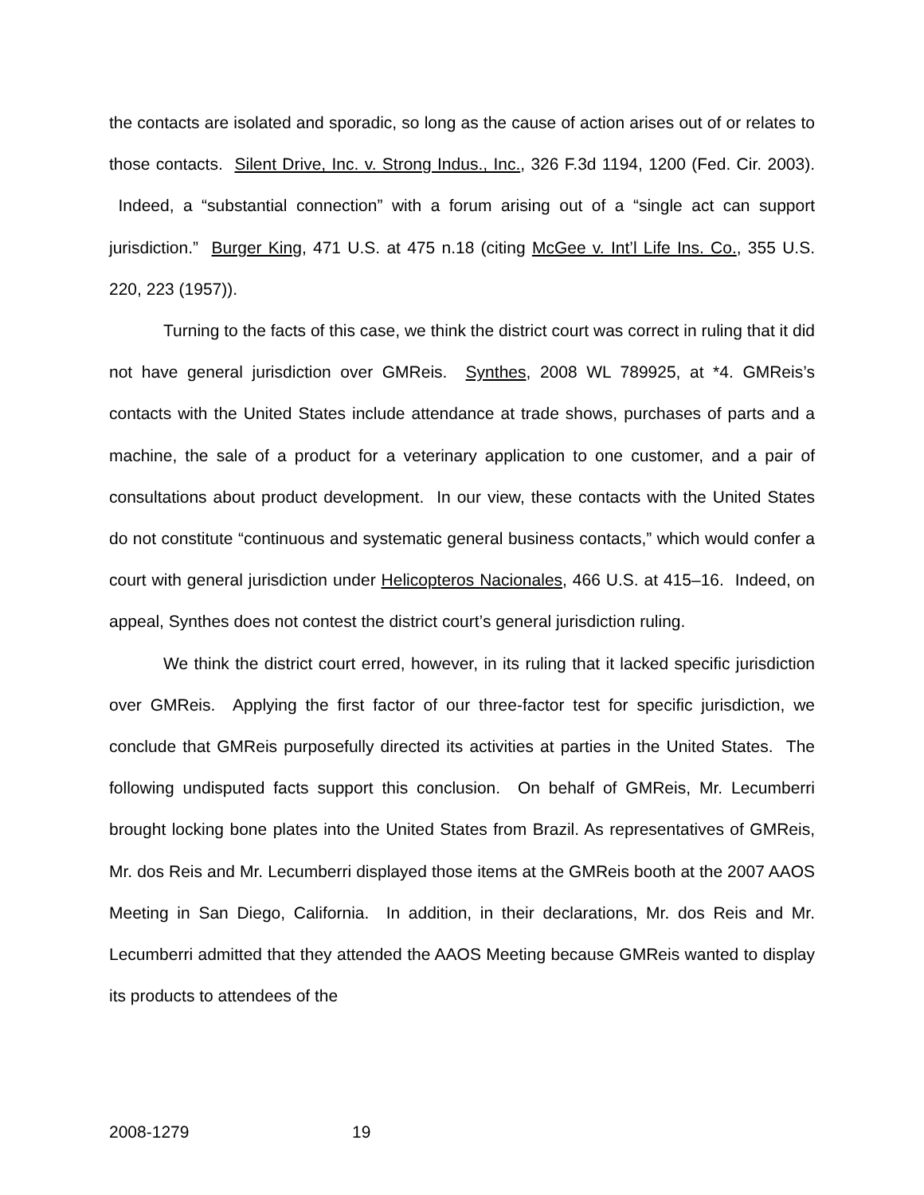the contacts are isolated and sporadic, so long as the cause of action arises out of or relates to those contacts. Silent Drive, Inc. v. Strong Indus., Inc., 326 F.3d 1194, 1200 (Fed. Cir. 2003). Indeed, a “substantial connection” with a forum arising out of a “single act can support jurisdiction.” Burger King, 471 U.S. at 475 n.18 (citing McGee v. Int’l Life Ins. Co., 355 U.S. 220, 223 (1957)).
Turning to the facts of this case, we think the district court was correct in ruling that it did not have general jurisdiction over GMReis. Synthes, 2008 WL 789925, at *4. GMReis’s contacts with the United States include attendance at trade shows, purchases of parts and a machine, the sale of a product for a veterinary application to one customer, and a pair of consultations about product development. In our view, these contacts with the United States do not constitute “continuous and systematic general business contacts,” which would confer a court with general jurisdiction under Helicopteros Nacionales, 466 U.S. at 415–16. Indeed, on appeal, Synthes does not contest the district court’s general jurisdiction ruling.
We think the district court erred, however, in its ruling that it lacked specific jurisdiction over GMReis. Applying the first factor of our three-factor test for specific jurisdiction, we conclude that GMReis purposefully directed its activities at parties in the United States. The following undisputed facts support this conclusion. On behalf of GMReis, Mr. Lecumberri brought locking bone plates into the United States from Brazil. As representatives of GMReis, Mr. dos Reis and Mr. Lecumberri displayed those items at the GMReis booth at the 2007 AAOS Meeting in San Diego, California. In addition, in their declarations, Mr. dos Reis and Mr. Lecumberri admitted that they attended the AAOS Meeting because GMReis wanted to display its products to attendees of the
2008-1279 19